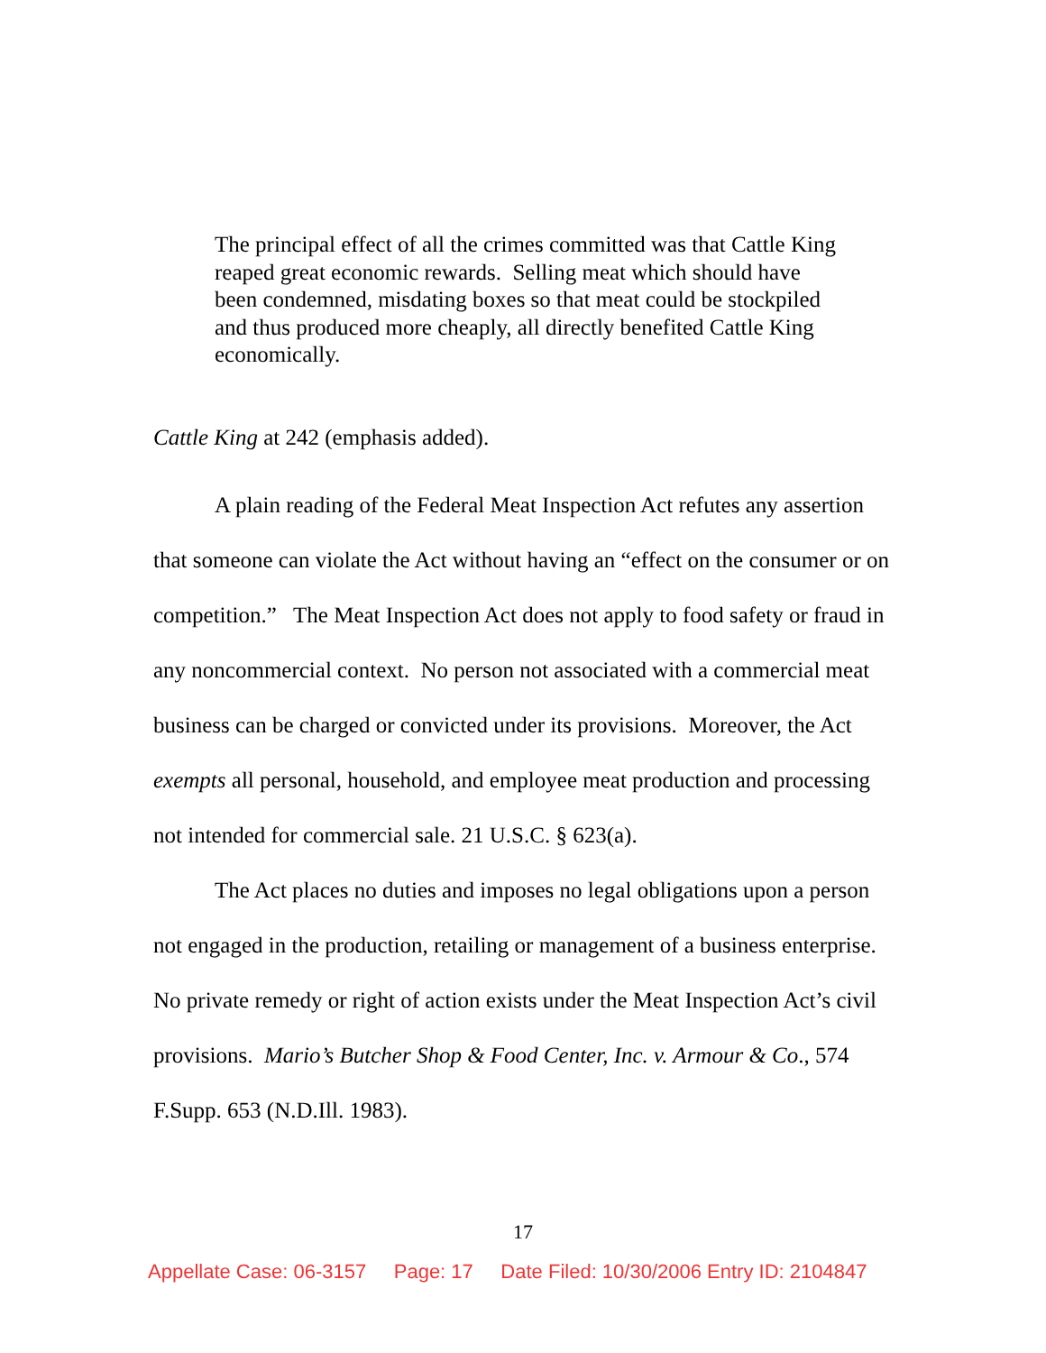The principal effect of all the crimes committed was that Cattle King reaped great economic rewards. Selling meat which should have been condemned, misdating boxes so that meat could be stockpiled and thus produced more cheaply, all directly benefited Cattle King economically.
Cattle King at 242 (emphasis added).
A plain reading of the Federal Meat Inspection Act refutes any assertion that someone can violate the Act without having an “effect on the consumer or on competition.” The Meat Inspection Act does not apply to food safety or fraud in any noncommercial context. No person not associated with a commercial meat business can be charged or convicted under its provisions. Moreover, the Act exempts all personal, household, and employee meat production and processing not intended for commercial sale. 21 U.S.C. § 623(a).
The Act places no duties and imposes no legal obligations upon a person not engaged in the production, retailing or management of a business enterprise. No private remedy or right of action exists under the Meat Inspection Act’s civil provisions. Mario’s Butcher Shop & Food Center, Inc. v. Armour & Co., 574 F.Supp. 653 (N.D.Ill. 1983).
17
Appellate Case: 06-3157 Page: 17 Date Filed: 10/30/2006 Entry ID: 2104847